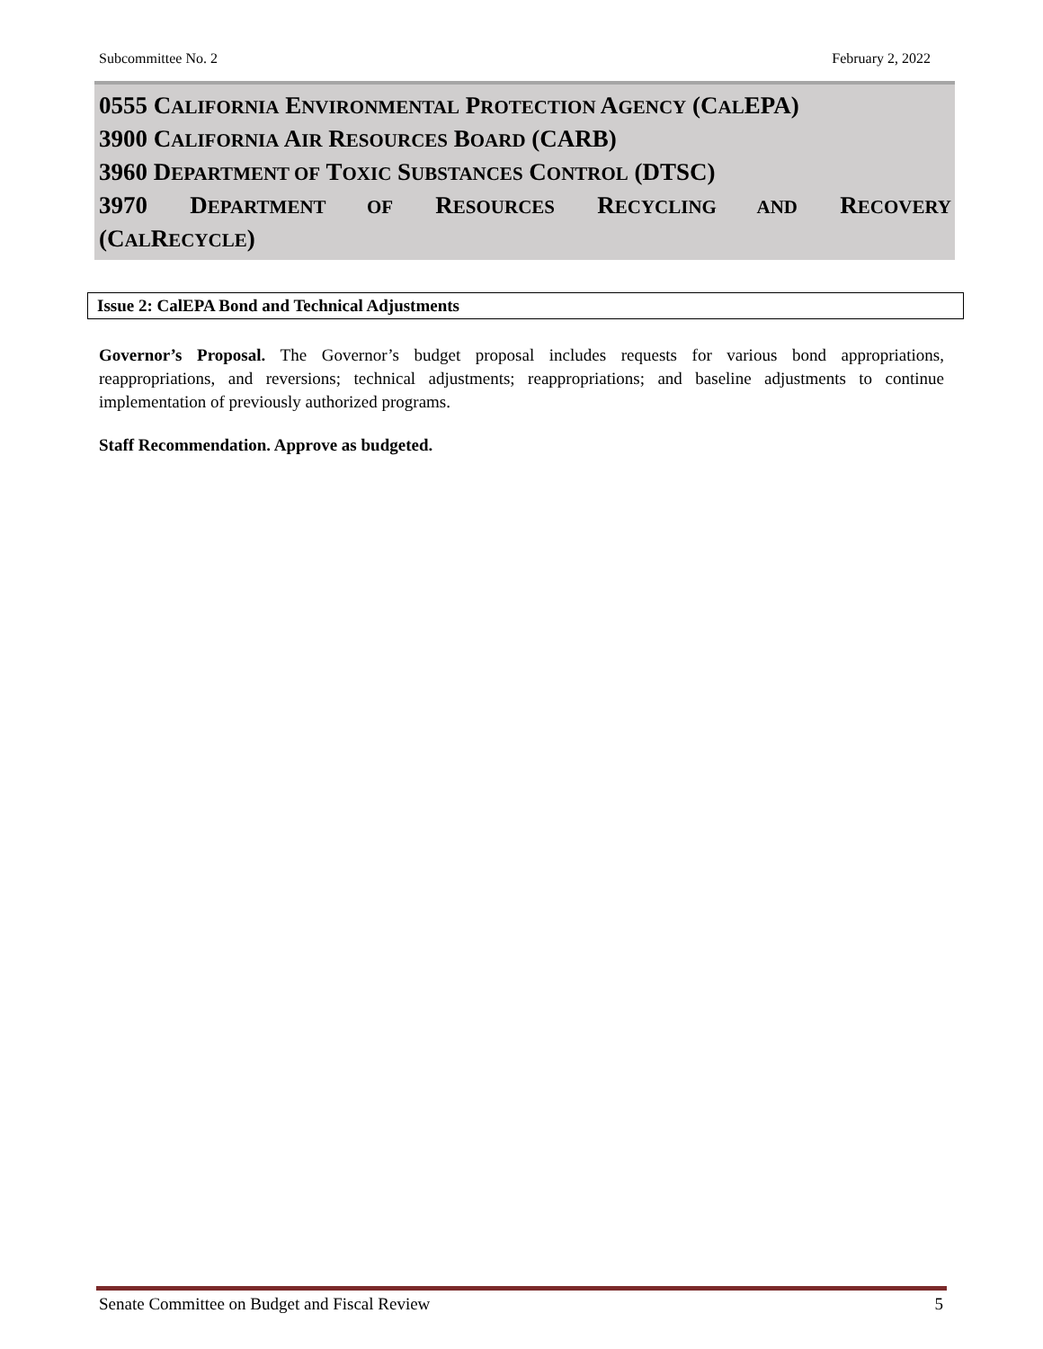Subcommittee No. 2 February 2, 2022
0555 CALIFORNIA ENVIRONMENTAL PROTECTION AGENCY (CALEPA)
3900 CALIFORNIA AIR RESOURCES BOARD (CARB)
3960 DEPARTMENT OF TOXIC SUBSTANCES CONTROL (DTSC)
3970 DEPARTMENT OF RESOURCES RECYCLING AND RECOVERY
(CALRECYCLE)
Issue 2: CalEPA Bond and Technical Adjustments
Governor’s Proposal. The Governor’s budget proposal includes requests for various bond appropriations, reappropriations, and reversions; technical adjustments; reappropriations; and baseline adjustments to continue implementation of previously authorized programs.
Staff Recommendation. Approve as budgeted.
Senate Committee on Budget and Fiscal Review 5